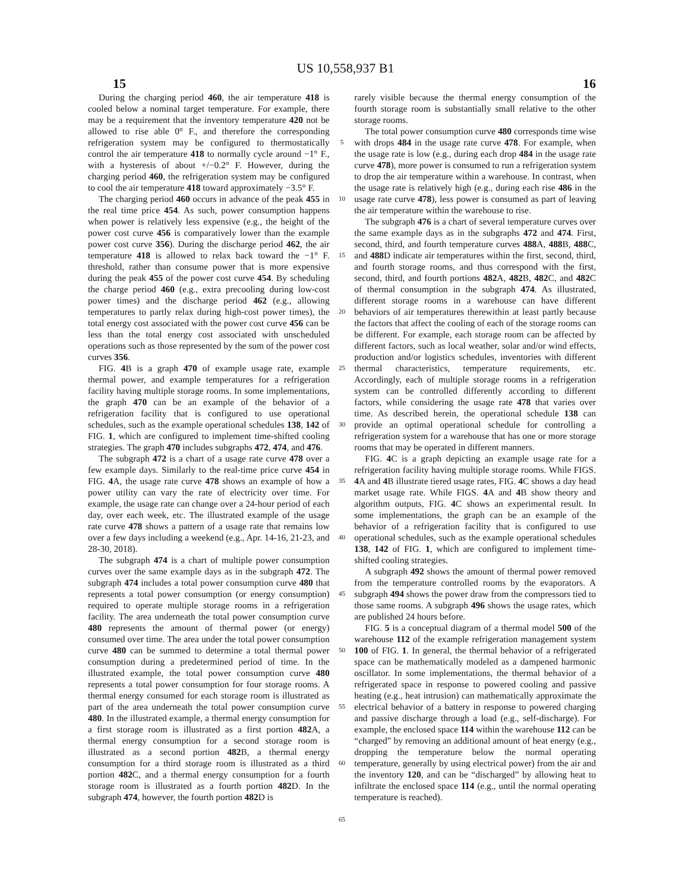US 10,558,937 B1
15 16
During the charging period 460, the air temperature 418 is cooled below a nominal target temperature. For example, there may be a requirement that the inventory temperature 420 not be allowed to rise able 0° F., and therefore the corresponding refrigeration system may be configured to thermostatically control the air temperature 418 to normally cycle around −1° F., with a hysteresis of about +/−0.2° F. However, during the charging period 460, the refrigeration system may be configured to cool the air temperature 418 toward approximately −3.5° F.
The charging period 460 occurs in advance of the peak 455 in the real time price 454. As such, power consumption happens when power is relatively less expensive (e.g., the height of the power cost curve 456 is comparatively lower than the example power cost curve 356). During the discharge period 462, the air temperature 418 is allowed to relax back toward the −1° F. threshold, rather than consume power that is more expensive during the peak 455 of the power cost curve 454. By scheduling the charge period 460 (e.g., extra precooling during low-cost power times) and the discharge period 462 (e.g., allowing temperatures to partly relax during high-cost power times), the total energy cost associated with the power cost curve 456 can be less than the total energy cost associated with unscheduled operations such as those represented by the sum of the power cost curves 356.
FIG. 4 B is a graph 470 of example usage rate, example thermal power, and example temperatures for a refrigeration facility having multiple storage rooms. In some implementations, the graph 470 can be an example of the behavior of a refrigeration facility that is configured to use operational schedules, such as the example operational schedules 138, 142 of FIG. 1, which are configured to implement time-shifted cooling strategies. The graph 470 includes subgraphs 472, 474, and 476.
The subgraph 472 is a chart of a usage rate curve 478 over a few example days. Similarly to the real-time price curve 454 in FIG. 4 A, the usage rate curve 478 shows an example of how a power utility can vary the rate of electricity over time. For example, the usage rate can change over a 24-hour period of each day, over each week, etc. The illustrated example of the usage rate curve 478 shows a pattern of a usage rate that remains low over a few days including a weekend (e.g., Apr. 14-16, 21-23, and 28-30, 2018).
The subgraph 474 is a chart of multiple power consumption curves over the same example days as in the subgraph 472. The subgraph 474 includes a total power consumption curve 480 that represents a total power consumption (or energy consumption) required to operate multiple storage rooms in a refrigeration facility. The area underneath the total power consumption curve 480 represents the amount of thermal power (or energy) consumed over time. The area under the total power consumption curve 480 can be summed to determine a total thermal power consumption during a predetermined period of time. In the illustrated example, the total power consumption curve 480 represents a total power consumption for four storage rooms. A thermal energy consumed for each storage room is illustrated as part of the area underneath the total power consumption curve 480. In the illustrated example, a thermal energy consumption for a first storage room is illustrated as a first portion 482 A, a thermal energy consumption for a second storage room is illustrated as a second portion 482 B, a thermal energy consumption for a third storage room is illustrated as a third portion 482 C, and a thermal energy consumption for a fourth storage room is illustrated as a fourth portion 482 D. In the subgraph 474, however, the fourth portion 482 D is
5
10
15
20
25
30
35
40
45
50
55
60
65
rarely visible because the thermal energy consumption of the fourth storage room is substantially small relative to the other storage rooms.
The total power consumption curve 480 corresponds time wise with drops 484 in the usage rate curve 478. For example, when the usage rate is low (e.g., during each drop 484 in the usage rate curve 478), more power is consumed to run a refrigeration system to drop the air temperature within a warehouse. In contrast, when the usage rate is relatively high (e.g., during each rise 486 in the usage rate curve 478), less power is consumed as part of leaving the air temperature within the warehouse to rise.
The subgraph 476 is a chart of several temperature curves over the same example days as in the subgraphs 472 and 474. First, second, third, and fourth temperature curves 488 A, 488 B, 488 C, and 488 D indicate air temperatures within the first, second, third, and fourth storage rooms, and thus correspond with the first, second, third, and fourth portions 482 A, 482 B, 482 C, and 482 C of thermal consumption in the subgraph 474. As illustrated, different storage rooms in a warehouse can have different behaviors of air temperatures therewithin at least partly because the factors that affect the cooling of each of the storage rooms can be different. For example, each storage room can be affected by different factors, such as local weather, solar and/or wind effects, production and/or logistics schedules, inventories with different thermal characteristics, temperature requirements, etc. Accordingly, each of multiple storage rooms in a refrigeration system can be controlled differently according to different factors, while considering the usage rate 478 that varies over time. As described herein, the operational schedule 138 can provide an optimal operational schedule for controlling a refrigeration system for a warehouse that has one or more storage rooms that may be operated in different manners.
FIG. 4 C is a graph depicting an example usage rate for a refrigeration facility having multiple storage rooms. While FIGS. 4 A and 4 B illustrate tiered usage rates, FIG. 4 C shows a day head market usage rate. While FIGS. 4 A and 4 B show theory and algorithm outputs, FIG. 4 C shows an experimental result. In some implementations, the graph can be an example of the behavior of a refrigeration facility that is configured to use operational schedules, such as the example operational schedules 138, 142 of FIG. 1, which are configured to implement time-shifted cooling strategies.
A subgraph 492 shows the amount of thermal power removed from the temperature controlled rooms by the evaporators. A subgraph 494 shows the power draw from the compressors tied to those same rooms. A subgraph 496 shows the usage rates, which are published 24 hours before.
FIG. 5 is a conceptual diagram of a thermal model 500 of the warehouse 112 of the example refrigeration management system 100 of FIG. 1. In general, the thermal behavior of a refrigerated space can be mathematically modeled as a dampened harmonic oscillator. In some implementations, the thermal behavior of a refrigerated space in response to powered cooling and passive heating (e.g., heat intrusion) can mathematically approximate the electrical behavior of a battery in response to powered charging and passive discharge through a load (e.g., self-discharge). For example, the enclosed space 114 within the warehouse 112 can be “charged” by removing an additional amount of heat energy (e.g., dropping the temperature below the normal operating temperature, generally by using electrical power) from the air and the inventory 120, and can be “discharged” by allowing heat to infiltrate the enclosed space 114 (e.g., until the normal operating temperature is reached).